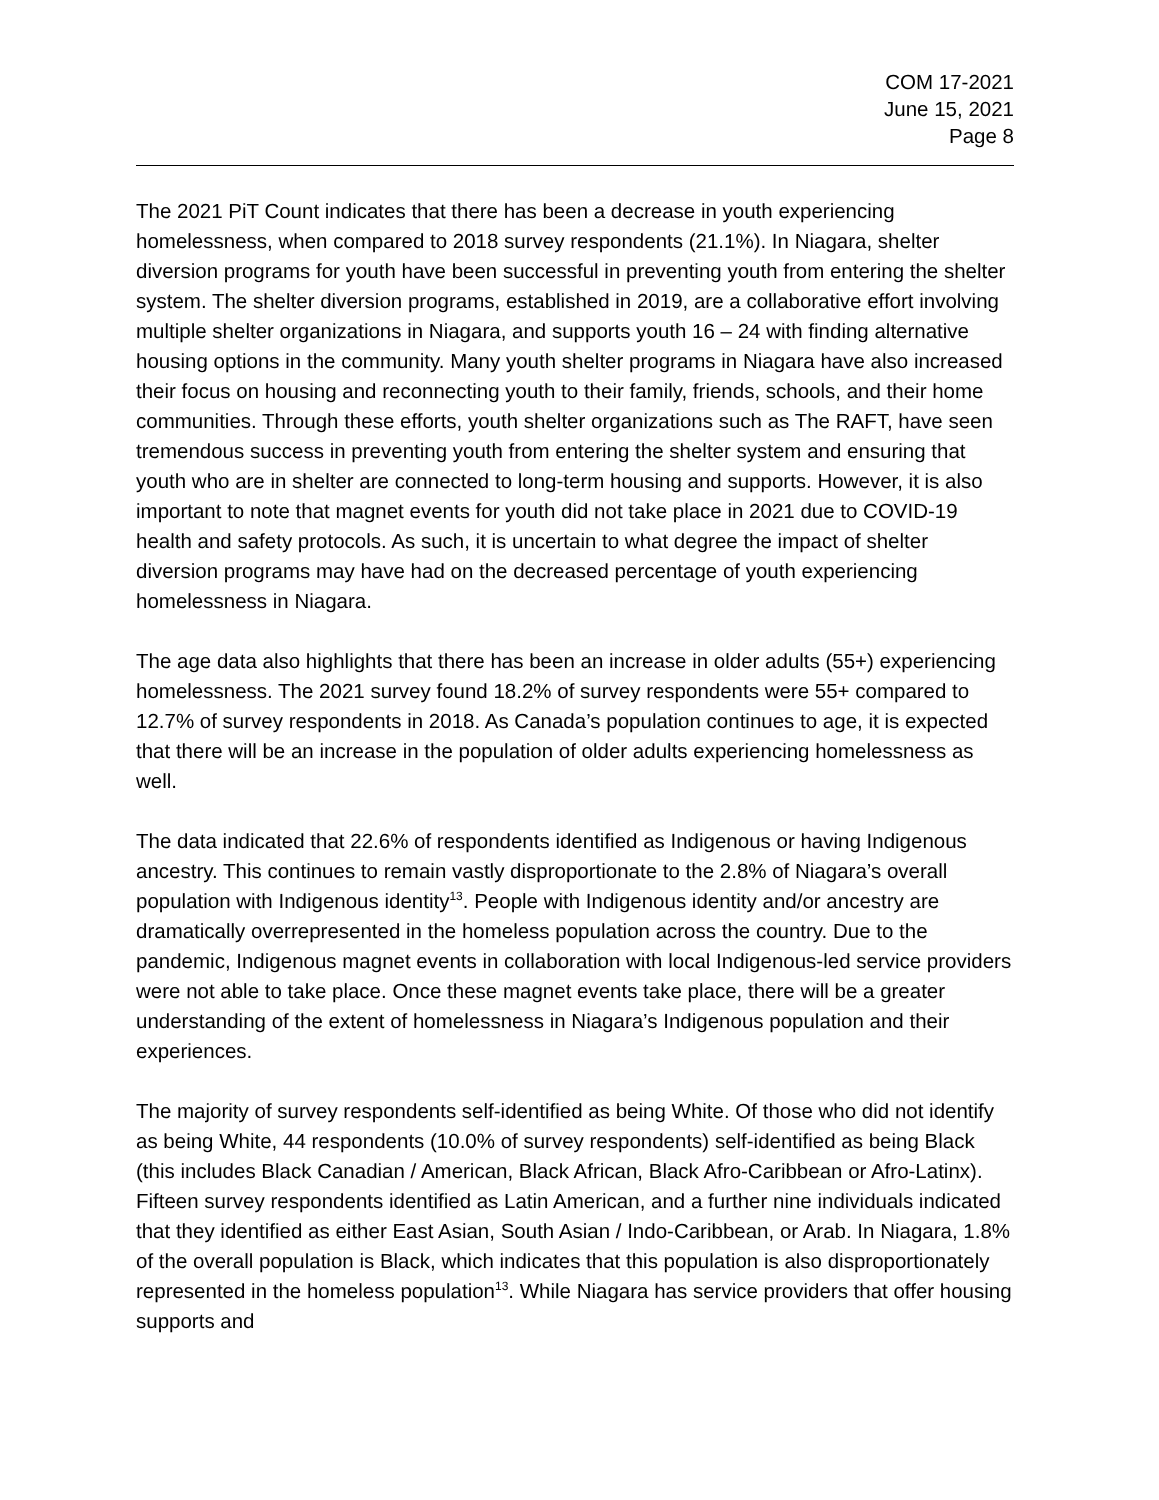COM 17-2021
June 15, 2021
Page 8
The 2021 PiT Count indicates that there has been a decrease in youth experiencing homelessness, when compared to 2018 survey respondents (21.1%). In Niagara, shelter diversion programs for youth have been successful in preventing youth from entering the shelter system. The shelter diversion programs, established in 2019, are a collaborative effort involving multiple shelter organizations in Niagara, and supports youth 16 – 24 with finding alternative housing options in the community. Many youth shelter programs in Niagara have also increased their focus on housing and reconnecting youth to their family, friends, schools, and their home communities. Through these efforts, youth shelter organizations such as The RAFT, have seen tremendous success in preventing youth from entering the shelter system and ensuring that youth who are in shelter are connected to long-term housing and supports. However, it is also important to note that magnet events for youth did not take place in 2021 due to COVID-19 health and safety protocols. As such, it is uncertain to what degree the impact of shelter diversion programs may have had on the decreased percentage of youth experiencing homelessness in Niagara.
The age data also highlights that there has been an increase in older adults (55+) experiencing homelessness. The 2021 survey found 18.2% of survey respondents were 55+ compared to 12.7% of survey respondents in 2018. As Canada’s population continues to age, it is expected that there will be an increase in the population of older adults experiencing homelessness as well.
The data indicated that 22.6% of respondents identified as Indigenous or having Indigenous ancestry. This continues to remain vastly disproportionate to the 2.8% of Niagara’s overall population with Indigenous identity<sup>13</sup>. People with Indigenous identity and/or ancestry are dramatically overrepresented in the homeless population across the country. Due to the pandemic, Indigenous magnet events in collaboration with local Indigenous-led service providers were not able to take place. Once these magnet events take place, there will be a greater understanding of the extent of homelessness in Niagara’s Indigenous population and their experiences.
The majority of survey respondents self-identified as being White. Of those who did not identify as being White, 44 respondents (10.0% of survey respondents) self-identified as being Black (this includes Black Canadian / American, Black African, Black Afro-Caribbean or Afro-Latinx). Fifteen survey respondents identified as Latin American, and a further nine individuals indicated that they identified as either East Asian, South Asian / Indo-Caribbean, or Arab. In Niagara, 1.8% of the overall population is Black, which indicates that this population is also disproportionately represented in the homeless population<sup>13</sup>. While Niagara has service providers that offer housing supports and